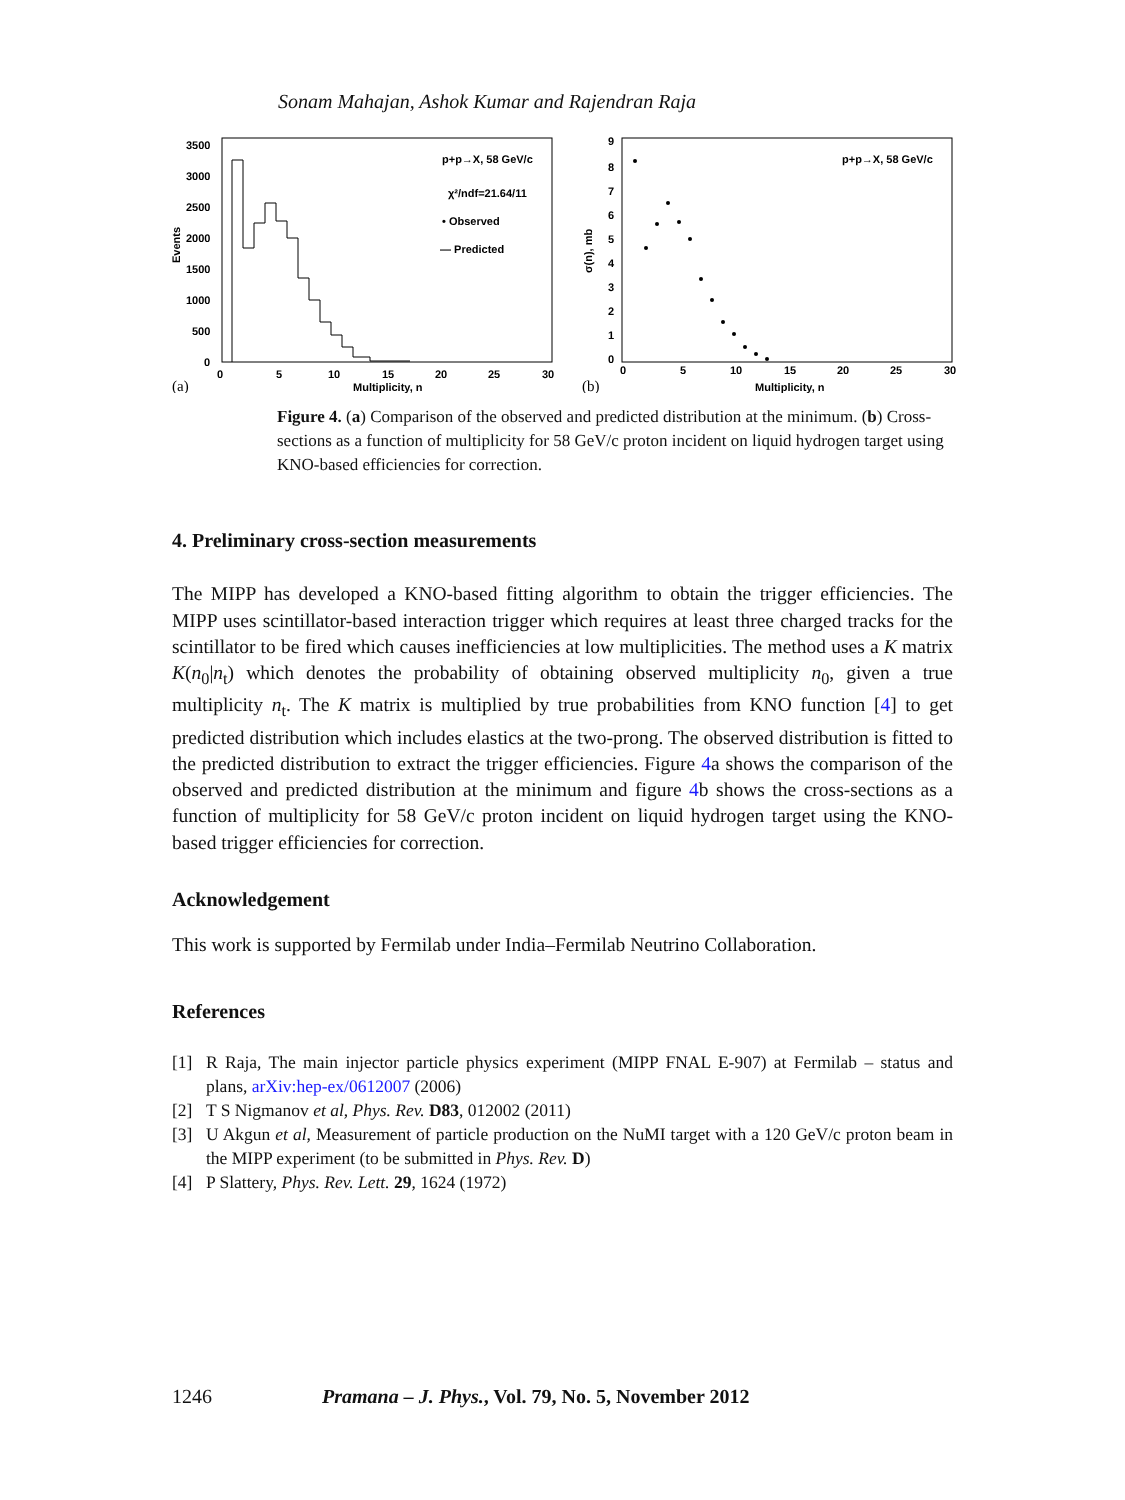Sonam Mahajan, Ashok Kumar and Rajendran Raja
3500
3000
2500
2000
1500
1000
500
0
Events
0
5
10
15
20
25
30
Multiplicity, n
(a)
p+p→X, 58 GeV/c
χ²/ndf=21.64/11
• Observed
— Predicted
9
8
7
6
5
4
3
2
1
0
σ(n), mb
0
5
10
15
20
25
30
Multiplicity, n
(b)
p+p→X, 58 GeV/c
Figure 4. (a) Comparison of the observed and predicted distribution at the minimum. (b) Cross-sections as a function of multiplicity for 58 GeV/c proton incident on liquid hydrogen target using KNO-based efficiencies for correction.
4. Preliminary cross-section measurements
The MIPP has developed a KNO-based fitting algorithm to obtain the trigger efficiencies. The MIPP uses scintillator-based interaction trigger which requires at least three charged tracks for the scintillator to be fired which causes inefficiencies at low multiplicities. The method uses a K matrix K(n<sub>0</sub>|n<sub>t</sub>) which denotes the probability of obtaining observed multiplicity n<sub>0</sub>, given a true multiplicity n<sub>t</sub>. The K matrix is multiplied by true probabilities from KNO function [4] to get predicted distribution which includes elastics at the two-prong. The observed distribution is fitted to the predicted distribution to extract the trigger efficiencies. Figure 4a shows the comparison of the observed and predicted distribution at the minimum and figure 4b shows the cross-sections as a function of multiplicity for 58 GeV/c proton incident on liquid hydrogen target using the KNO-based trigger efficiencies for correction.
Acknowledgement
This work is supported by Fermilab under India–Fermilab Neutrino Collaboration.
References
[1] R Raja, The main injector particle physics experiment (MIPP FNAL E-907) at Fermilab – status and plans, arXiv:hep-ex/0612007 (2006)
[2] T S Nigmanov et al, Phys. Rev. D83, 012002 (2011)
[3] U Akgun et al, Measurement of particle production on the NuMI target with a 120 GeV/c proton beam in the MIPP experiment (to be submitted in Phys. Rev. D)
[4] P Slattery, Phys. Rev. Lett. 29, 1624 (1972)
1246 Pramana – J. Phys., Vol. 79, No. 5, November 2012